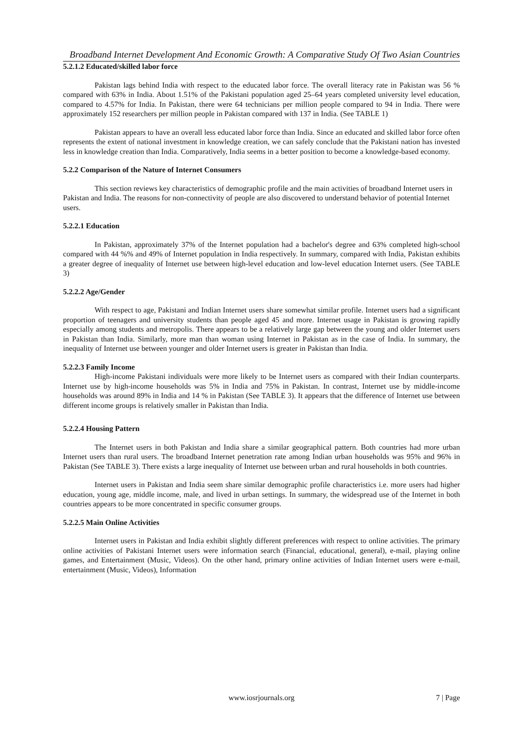Broadband Internet Development And Economic Growth: A Comparative Study Of Two Asian Countries
5.2.1.2 Educated/skilled labor force
Pakistan lags behind India with respect to the educated labor force. The overall literacy rate in Pakistan was 56 % compared with 63% in India. About 1.51% of the Pakistani population aged 25–64 years completed university level education, compared to 4.57% for India. In Pakistan, there were 64 technicians per million people compared to 94 in India. There were approximately 152 researchers per million people in Pakistan compared with 137 in India. (See TABLE 1)
Pakistan appears to have an overall less educated labor force than India. Since an educated and skilled labor force often represents the extent of national investment in knowledge creation, we can safely conclude that the Pakistani nation has invested less in knowledge creation than India. Comparatively, India seems in a better position to become a knowledge-based economy.
5.2.2 Comparison of the Nature of Internet Consumers
This section reviews key characteristics of demographic profile and the main activities of broadband Internet users in Pakistan and India. The reasons for non-connectivity of people are also discovered to understand behavior of potential Internet users.
5.2.2.1 Education
In Pakistan, approximately 37% of the Internet population had a bachelor's degree and 63% completed high-school compared with 44 %% and 49% of Internet population in India respectively. In summary, compared with India, Pakistan exhibits a greater degree of inequality of Internet use between high-level education and low-level education Internet users. (See TABLE 3)
5.2.2.2 Age/Gender
With respect to age, Pakistani and Indian Internet users share somewhat similar profile. Internet users had a significant proportion of teenagers and university students than people aged 45 and more. Internet usage in Pakistan is growing rapidly especially among students and metropolis. There appears to be a relatively large gap between the young and older Internet users in Pakistan than India. Similarly, more man than woman using Internet in Pakistan as in the case of India. In summary, the inequality of Internet use between younger and older Internet users is greater in Pakistan than India.
5.2.2.3 Family Income
High-income Pakistani individuals were more likely to be Internet users as compared with their Indian counterparts. Internet use by high-income households was 5% in India and 75% in Pakistan. In contrast, Internet use by middle-income households was around 89% in India and 14 % in Pakistan (See TABLE 3). It appears that the difference of Internet use between different income groups is relatively smaller in Pakistan than India.
5.2.2.4 Housing Pattern
The Internet users in both Pakistan and India share a similar geographical pattern. Both countries had more urban Internet users than rural users. The broadband Internet penetration rate among Indian urban households was 95% and 96% in Pakistan (See TABLE 3). There exists a large inequality of Internet use between urban and rural households in both countries.
Internet users in Pakistan and India seem share similar demographic profile characteristics i.e. more users had higher education, young age, middle income, male, and lived in urban settings. In summary, the widespread use of the Internet in both countries appears to be more concentrated in specific consumer groups.
5.2.2.5 Main Online Activities
Internet users in Pakistan and India exhibit slightly different preferences with respect to online activities. The primary online activities of Pakistani Internet users were information search (Financial, educational, general), e-mail, playing online games, and Entertainment (Music, Videos). On the other hand, primary online activities of Indian Internet users were e-mail, entertainment (Music, Videos), Information
www.iosrjournals.org 7 | Page